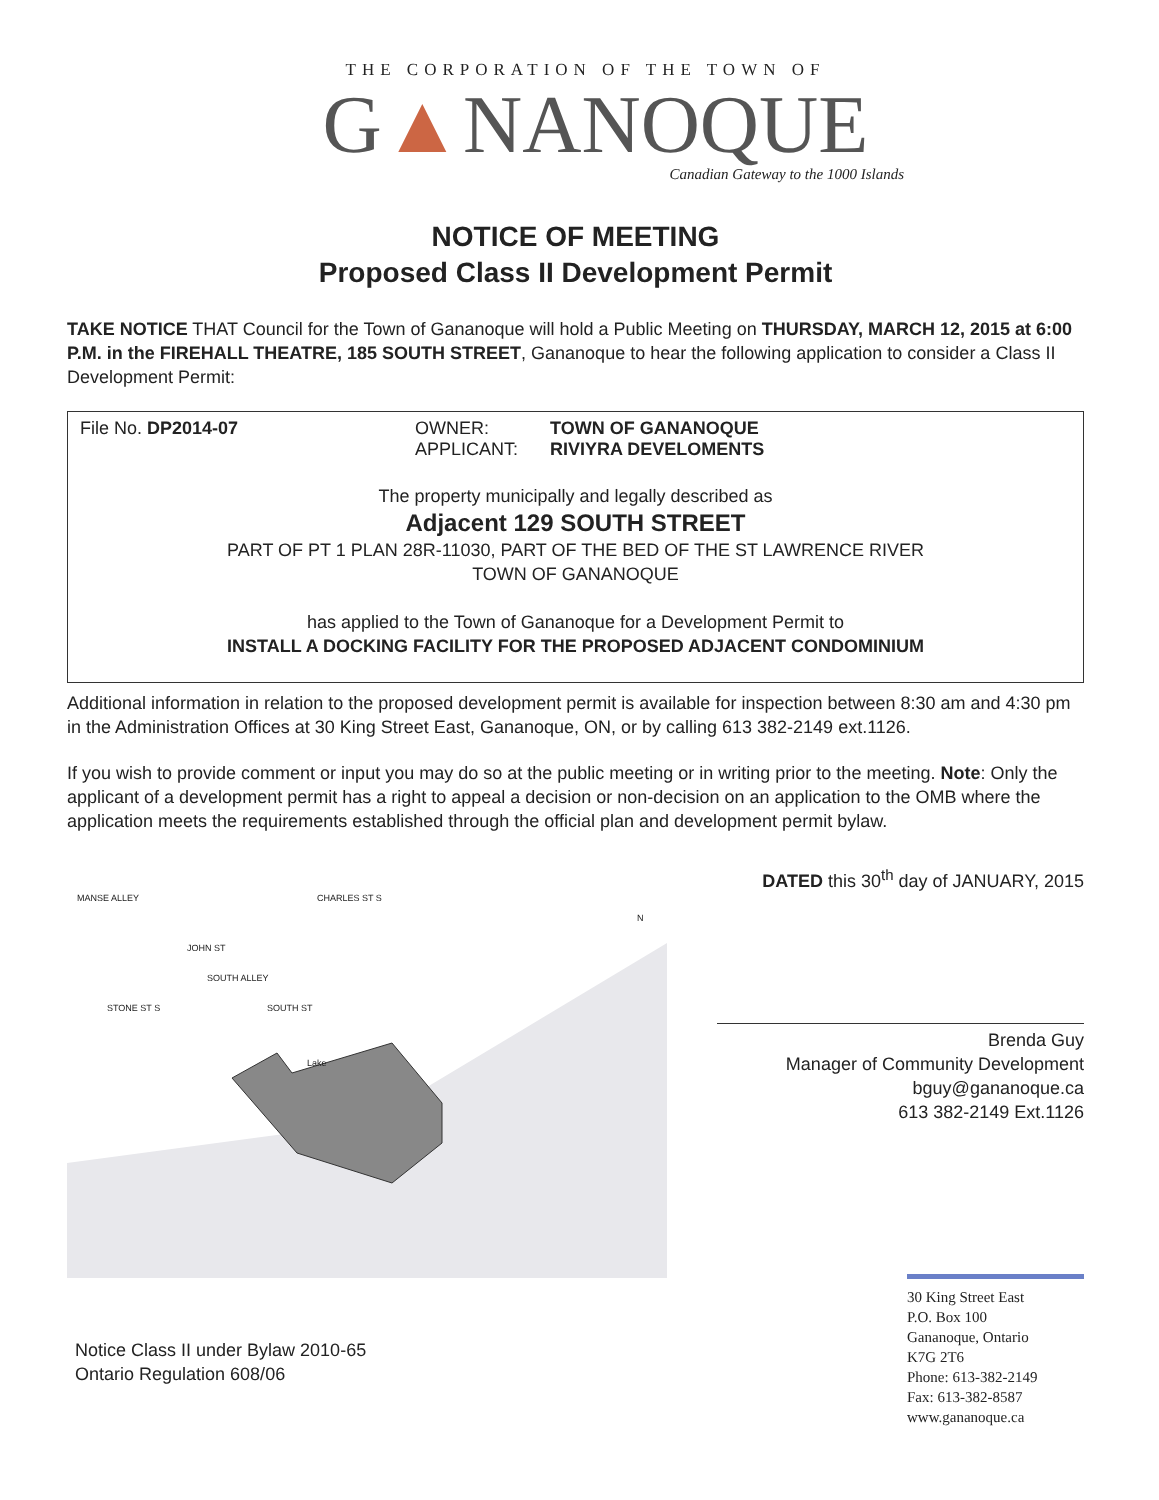THE CORPORATION OF THE TOWN OF
G▲NANOQUE
Canadian Gateway to the 1000 Islands
NOTICE OF MEETING
Proposed Class II Development Permit
TAKE NOTICE THAT Council for the Town of Gananoque will hold a Public Meeting on THURSDAY, MARCH 12, 2015 at 6:00 P.M. in the FIREHALL THEATRE, 185 SOUTH STREET, Gananoque to hear the following application to consider a Class II Development Permit:
File No. DP2014-07 OWNER:
APPLICANT:
TOWN OF GANANOQUE
RIVIYRA DEVELOMENTS
The property municipally and legally described as
Adjacent 129 SOUTH STREET
PART OF PT 1 PLAN 28R-11030, PART OF THE BED OF THE ST LAWRENCE RIVER
TOWN OF GANANOQUE
has applied to the Town of Gananoque for a Development Permit to
INSTALL A DOCKING FACILITY FOR THE PROPOSED ADJACENT CONDOMINIUM
Additional information in relation to the proposed development permit is available for inspection between 8:30 am and 4:30 pm in the Administration Offices at 30 King Street East, Gananoque, ON, or by calling 613 382-2149 ext.1126.
If you wish to provide comment or input you may do so at the public meeting or in writing prior to the meeting. Note: Only the applicant of a development permit has a right to appeal a decision or non-decision on an application to the OMB where the application meets the requirements established through the official plan and development permit bylaw.
MANSE ALLEY CHARLES ST S
N
JOHN ST
SOUTH ALLEY
STONE ST S SOUTH ST
Lake
Notice Class II under Bylaw 2010-65
Ontario Regulation 608/06
DATED this 30<sup>th</sup> day of JANUARY, 2015
Brenda Guy
Manager of Community Development
bguy@gananoque.ca
613 382-2149 Ext.1126
30 King Street East
P.O. Box 100
Gananoque, Ontario
K7G 2T6
Phone: 613-382-2149
Fax: 613-382-8587
www.gananoque.ca